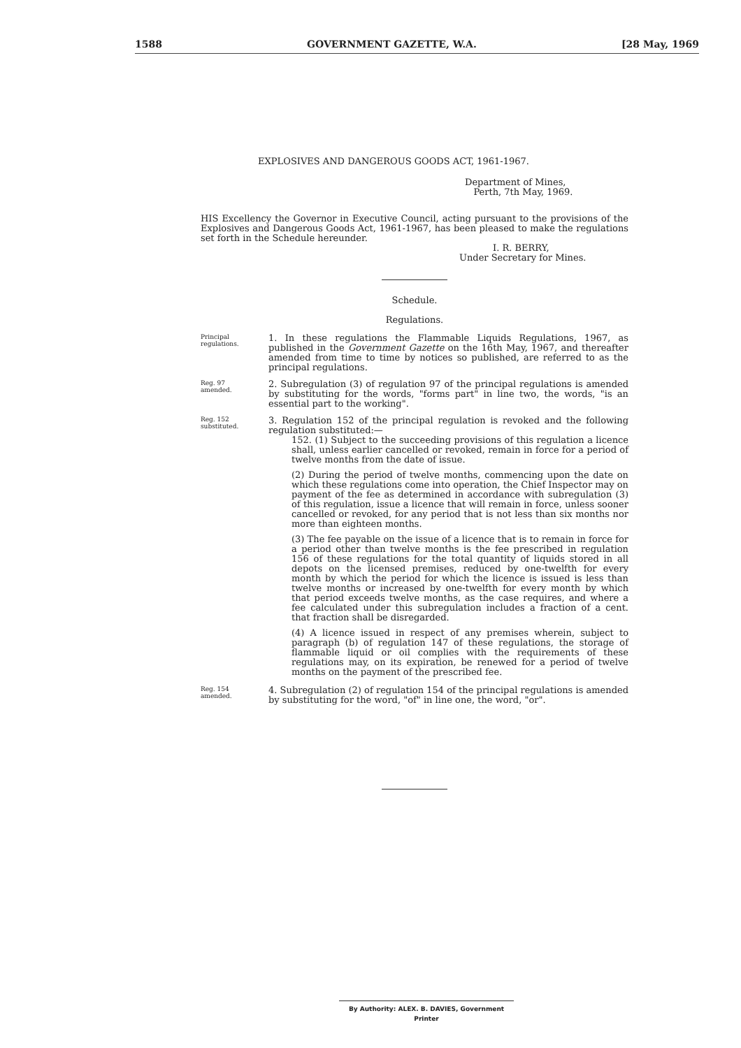1588 GOVERNMENT GAZETTE, W.A. [28 May, 1969
EXPLOSIVES AND DANGEROUS GOODS ACT, 1961-1967.
Department of Mines,
Perth, 7th May, 1969.
HIS Excellency the Governor in Executive Council, acting pursuant to the provisions of the Explosives and Dangerous Goods Act, 1961-1967, has been pleased to make the regulations set forth in the Schedule hereunder.
I. R. BERRY,
Under Secretary for Mines.
Schedule.
Regulations.
Principal regulations.
1. In these regulations the Flammable Liquids Regulations, 1967, as published in the Government Gazette on the 16th May, 1967, and thereafter amended from time to time by notices so published, are referred to as the principal regulations.
Reg. 97 amended.
2. Subregulation (3) of regulation 97 of the principal regulations is amended by substituting for the words, "forms part" in line two, the words, "is an essential part to the working".
Reg. 152 substituted.
3. Regulation 152 of the principal regulation is revoked and the following regulation substituted:—
152. (1) Subject to the succeeding provisions of this regulation a licence shall, unless earlier cancelled or revoked, remain in force for a period of twelve months from the date of issue.
(2) During the period of twelve months, commencing upon the date on which these regulations come into operation, the Chief Inspector may on payment of the fee as determined in accordance with subregulation (3) of this regulation, issue a licence that will remain in force, unless sooner cancelled or revoked, for any period that is not less than six months nor more than eighteen months.
(3) The fee payable on the issue of a licence that is to remain in force for a period other than twelve months is the fee prescribed in regulation 156 of these regulations for the total quantity of liquids stored in all depots on the licensed premises, reduced by one-twelfth for every month by which the period for which the licence is issued is less than twelve months or increased by one-twelfth for every month by which that period exceeds twelve months, as the case requires, and where a fee calculated under this subregulation includes a fraction of a cent. that fraction shall be disregarded.
(4) A licence issued in respect of any premises wherein, subject to paragraph (b) of regulation 147 of these regulations, the storage of flammable liquid or oil complies with the requirements of these regulations may, on its expiration, be renewed for a period of twelve months on the payment of the prescribed fee.
Reg. 154 amended.
4. Subregulation (2) of regulation 154 of the principal regulations is amended by substituting for the word, "of" in line one, the word, "or".
By Authority: ALEX. B. DAVIES, Government Printer